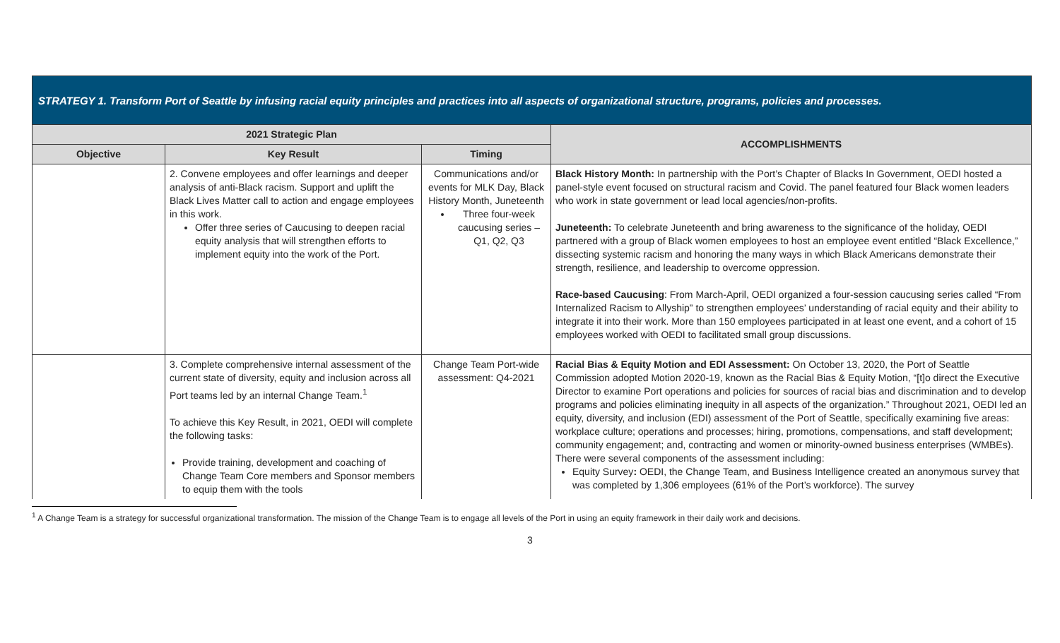| STRATEGY 1. Transform Port of Seattle by infusing racial equity principles and practices into all aspects of organizational structure, programs, policies and processes. | | | |
| --- | --- | --- | --- |
| 2021 Strategic Plan | | | ACCOMPLISHMENTS |
| Objective | Key Result | Timing | |
| | 2. Convene employees and offer learnings and deeper analysis of anti-Black racism. Support and uplift the Black Lives Matter call to action and engage employees in this work. Offer three series of Caucusing to deepen racial equity analysis that will strengthen efforts to implement equity into the work of the Port. | Communications and/or events for MLK Day, Black History Month, Juneteenth Three four-week caucusing series – Q1, Q2, Q3 | Black History Month: In partnership with the Port’s Chapter of Blacks In Government, OEDI hosted a panel-style event focused on structural racism and Covid. The panel featured four Black women leaders who work in state government or lead local agencies/non-profits. Juneteenth: To celebrate Juneteenth and bring awareness to the significance of the holiday, OEDI partnered with a group of Black women employees to host an employee event entitled “Black Excellence,” dissecting systemic racism and honoring the many ways in which Black Americans demonstrate their strength, resilience, and leadership to overcome oppression. Race-based Caucusing : From March-April, OEDI organized a four-session caucusing series called “From Internalized Racism to Allyship” to strengthen employees’ understanding of racial equity and their ability to integrate it into their work. More than 150 employees participated in at least one event, and a cohort of 15 employees worked with OEDI to facilitated small group discussions. |
| | 3. Complete comprehensive internal assessment of the current state of diversity, equity and inclusion across all Port teams led by an internal Change Team.<sup>1</sup> To achieve this Key Result, in 2021, OEDI will complete the following tasks: Provide training, development and coaching of Change Team Core members and Sponsor members to equip them with the tools | Change Team Port-wide assessment: Q4-2021 | Racial Bias & Equity Motion and EDI Assessment: On October 13, 2020, the Port of Seattle Commission adopted Motion 2020-19, known as the Racial Bias & Equity Motion, “[t]o direct the Executive Director to examine Port operations and policies for sources of racial bias and discrimination and to develop programs and policies eliminating inequity in all aspects of the organization.” Throughout 2021, OEDI led an equity, diversity, and inclusion (EDI) assessment of the Port of Seattle, specifically examining five areas: workplace culture; operations and processes; hiring, promotions, compensations, and staff development; community engagement; and, contracting and women or minority-owned business enterprises (WMBEs). There were several components of the assessment including: Equity Survey : OEDI, the Change Team, and Business Intelligence created an anonymous survey that was completed by 1,306 employees (61% of the Port’s workforce). The survey |
<sup>1</sup> A Change Team is a strategy for successful organizational transformation. The mission of the Change Team is to engage all levels of the Port in using an equity framework in their daily work and decisions.
3